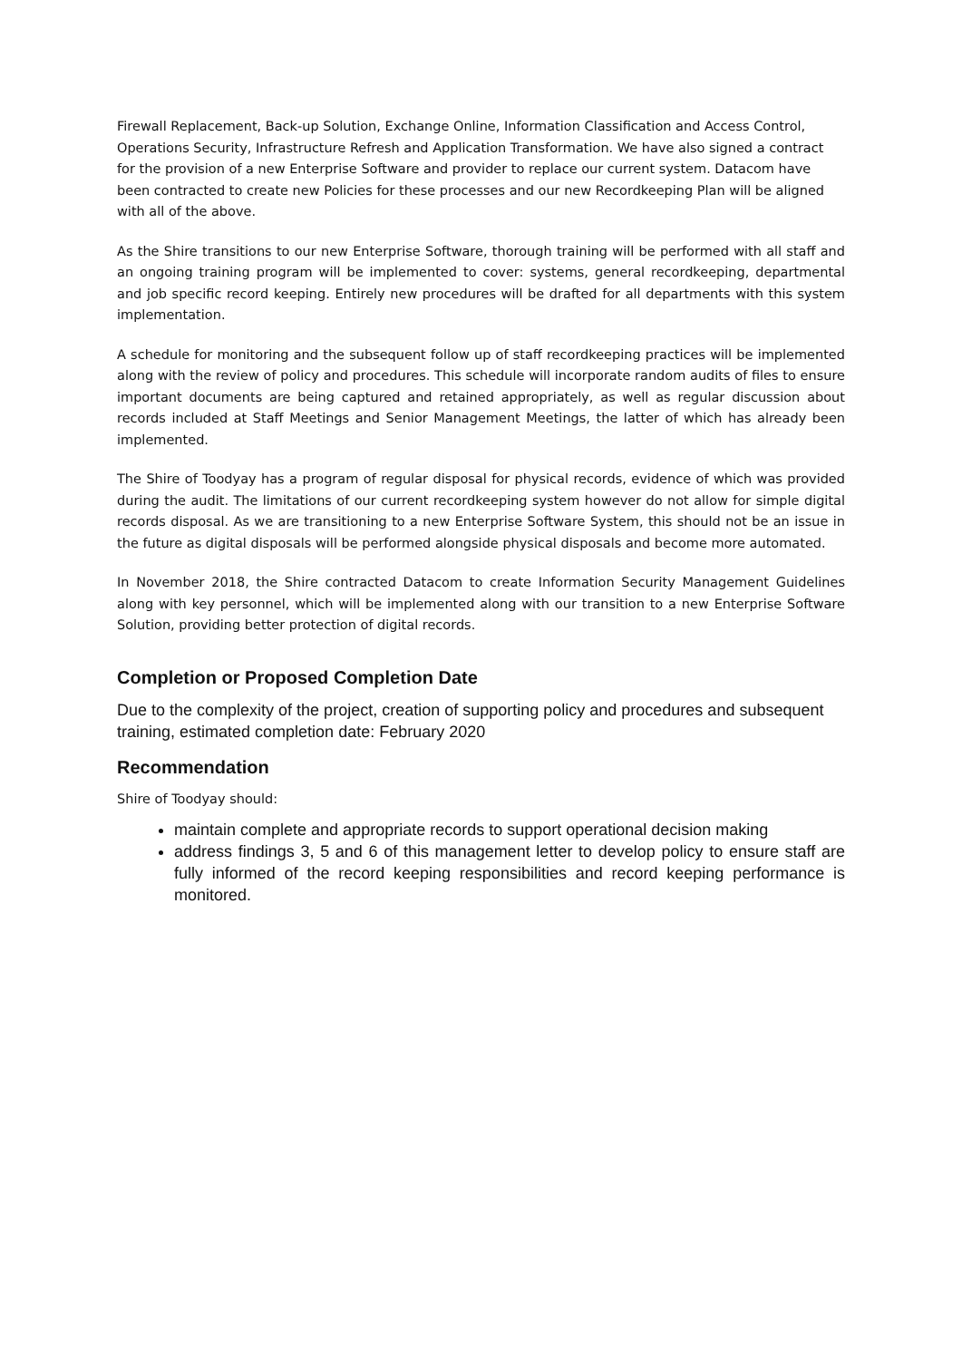Firewall Replacement, Back-up Solution, Exchange Online, Information Classification and Access Control, Operations Security, Infrastructure Refresh and Application Transformation. We have also signed a contract for the provision of a new Enterprise Software and provider to replace our current system. Datacom have been contracted to create new Policies for these processes and our new Recordkeeping Plan will be aligned with all of the above.
As the Shire transitions to our new Enterprise Software, thorough training will be performed with all staff and an ongoing training program will be implemented to cover: systems, general recordkeeping, departmental and job specific record keeping. Entirely new procedures will be drafted for all departments with this system implementation.
A schedule for monitoring and the subsequent follow up of staff recordkeeping practices will be implemented along with the review of policy and procedures. This schedule will incorporate random audits of files to ensure important documents are being captured and retained appropriately, as well as regular discussion about records included at Staff Meetings and Senior Management Meetings, the latter of which has already been implemented.
The Shire of Toodyay has a program of regular disposal for physical records, evidence of which was provided during the audit. The limitations of our current recordkeeping system however do not allow for simple digital records disposal. As we are transitioning to a new Enterprise Software System, this should not be an issue in the future as digital disposals will be performed alongside physical disposals and become more automated.
In November 2018, the Shire contracted Datacom to create Information Security Management Guidelines along with key personnel, which will be implemented along with our transition to a new Enterprise Software Solution, providing better protection of digital records.
Completion or Proposed Completion Date
Due to the complexity of the project, creation of supporting policy and procedures and subsequent training, estimated completion date: February 2020
Recommendation
Shire of Toodyay should:
maintain complete and appropriate records to support operational decision making
address findings 3, 5 and 6 of this management letter to develop policy to ensure staff are fully informed of the record keeping responsibilities and record keeping performance is monitored.